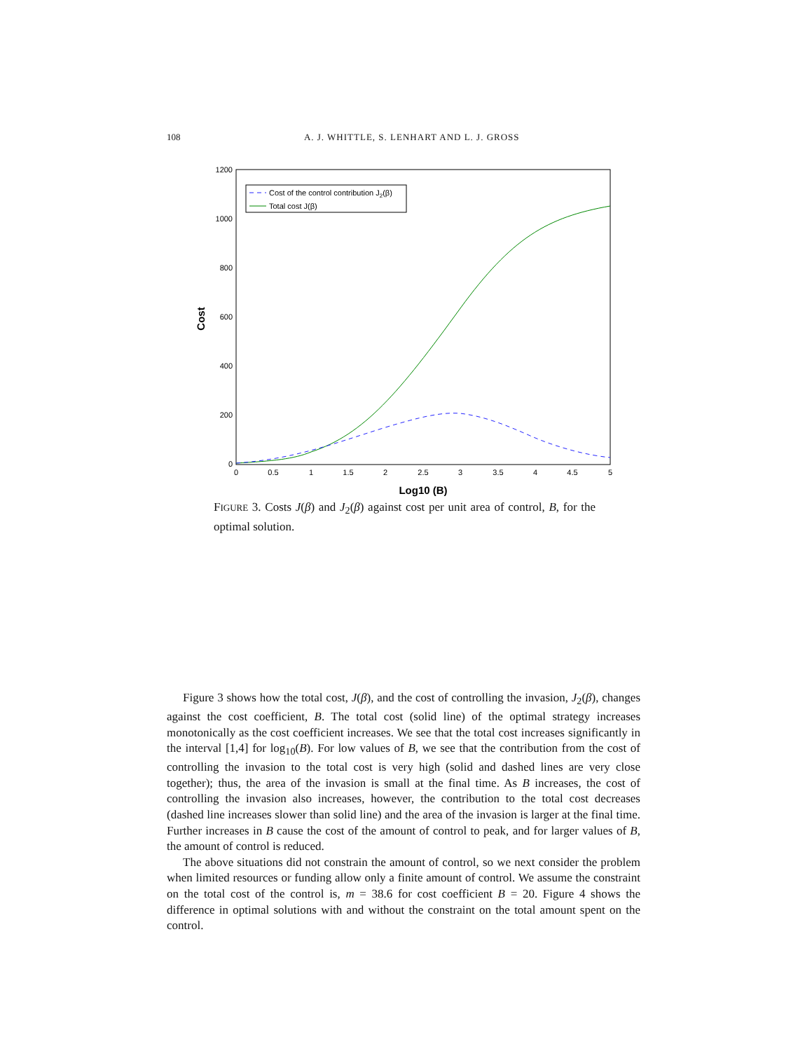108 A. J. WHITTLE, S. LENHART AND L. J. GROSS
0
200
400
600
800
1000
1200
0
0.5
1
1.5
2
2.5
3
3.5
4
4.5
5
Log10 (B)
Cost
Cost of the control contribution J2(β)
Total cost J(β)
FIGURE 3. Costs J(β) and J<sub>2</sub>(β) against cost per unit area of control, B, for the optimal solution.
Figure 3 shows how the total cost, J(β), and the cost of controlling the invasion, J<sub>2</sub>(β), changes against the cost coefficient, B. The total cost (solid line) of the optimal strategy increases monotonically as the cost coefficient increases. We see that the total cost increases significantly in the interval [1,4] for log<sub>10</sub>(B). For low values of B, we see that the contribution from the cost of controlling the invasion to the total cost is very high (solid and dashed lines are very close together); thus, the area of the invasion is small at the final time. As B increases, the cost of controlling the invasion also increases, however, the contribution to the total cost decreases (dashed line increases slower than solid line) and the area of the invasion is larger at the final time. Further increases in B cause the cost of the amount of control to peak, and for larger values of B, the amount of control is reduced.
The above situations did not constrain the amount of control, so we next consider the problem when limited resources or funding allow only a finite amount of control. We assume the constraint on the total cost of the control is, m = 38.6 for cost coefficient B = 20. Figure 4 shows the difference in optimal solutions with and without the constraint on the total amount spent on the control.